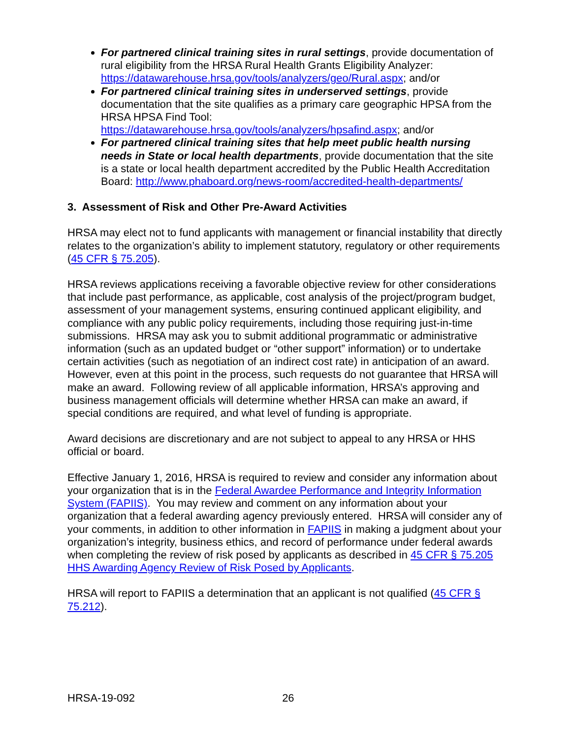For partnered clinical training sites in rural settings, provide documentation of rural eligibility from the HRSA Rural Health Grants Eligibility Analyzer: https://datawarehouse.hrsa.gov/tools/analyzers/geo/Rural.aspx; and/or
For partnered clinical training sites in underserved settings, provide documentation that the site qualifies as a primary care geographic HPSA from the HRSA HPSA Find Tool: https://datawarehouse.hrsa.gov/tools/analyzers/hpsafind.aspx; and/or
For partnered clinical training sites that help meet public health nursing needs in State or local health departments, provide documentation that the site is a state or local health department accredited by the Public Health Accreditation Board: http://www.phaboard.org/news-room/accredited-health-departments/
3. Assessment of Risk and Other Pre-Award Activities
HRSA may elect not to fund applicants with management or financial instability that directly relates to the organization’s ability to implement statutory, regulatory or other requirements (45 CFR § 75.205).
HRSA reviews applications receiving a favorable objective review for other considerations that include past performance, as applicable, cost analysis of the project/program budget, assessment of your management systems, ensuring continued applicant eligibility, and compliance with any public policy requirements, including those requiring just-in-time submissions. HRSA may ask you to submit additional programmatic or administrative information (such as an updated budget or “other support” information) or to undertake certain activities (such as negotiation of an indirect cost rate) in anticipation of an award. However, even at this point in the process, such requests do not guarantee that HRSA will make an award. Following review of all applicable information, HRSA’s approving and business management officials will determine whether HRSA can make an award, if special conditions are required, and what level of funding is appropriate.
Award decisions are discretionary and are not subject to appeal to any HRSA or HHS official or board.
Effective January 1, 2016, HRSA is required to review and consider any information about your organization that is in the Federal Awardee Performance and Integrity Information System (FAPIIS). You may review and comment on any information about your organization that a federal awarding agency previously entered. HRSA will consider any of your comments, in addition to other information in FAPIIS in making a judgment about your organization’s integrity, business ethics, and record of performance under federal awards when completing the review of risk posed by applicants as described in 45 CFR § 75.205 HHS Awarding Agency Review of Risk Posed by Applicants.
HRSA will report to FAPIIS a determination that an applicant is not qualified (45 CFR § 75.212).
HRSA-19-092 26